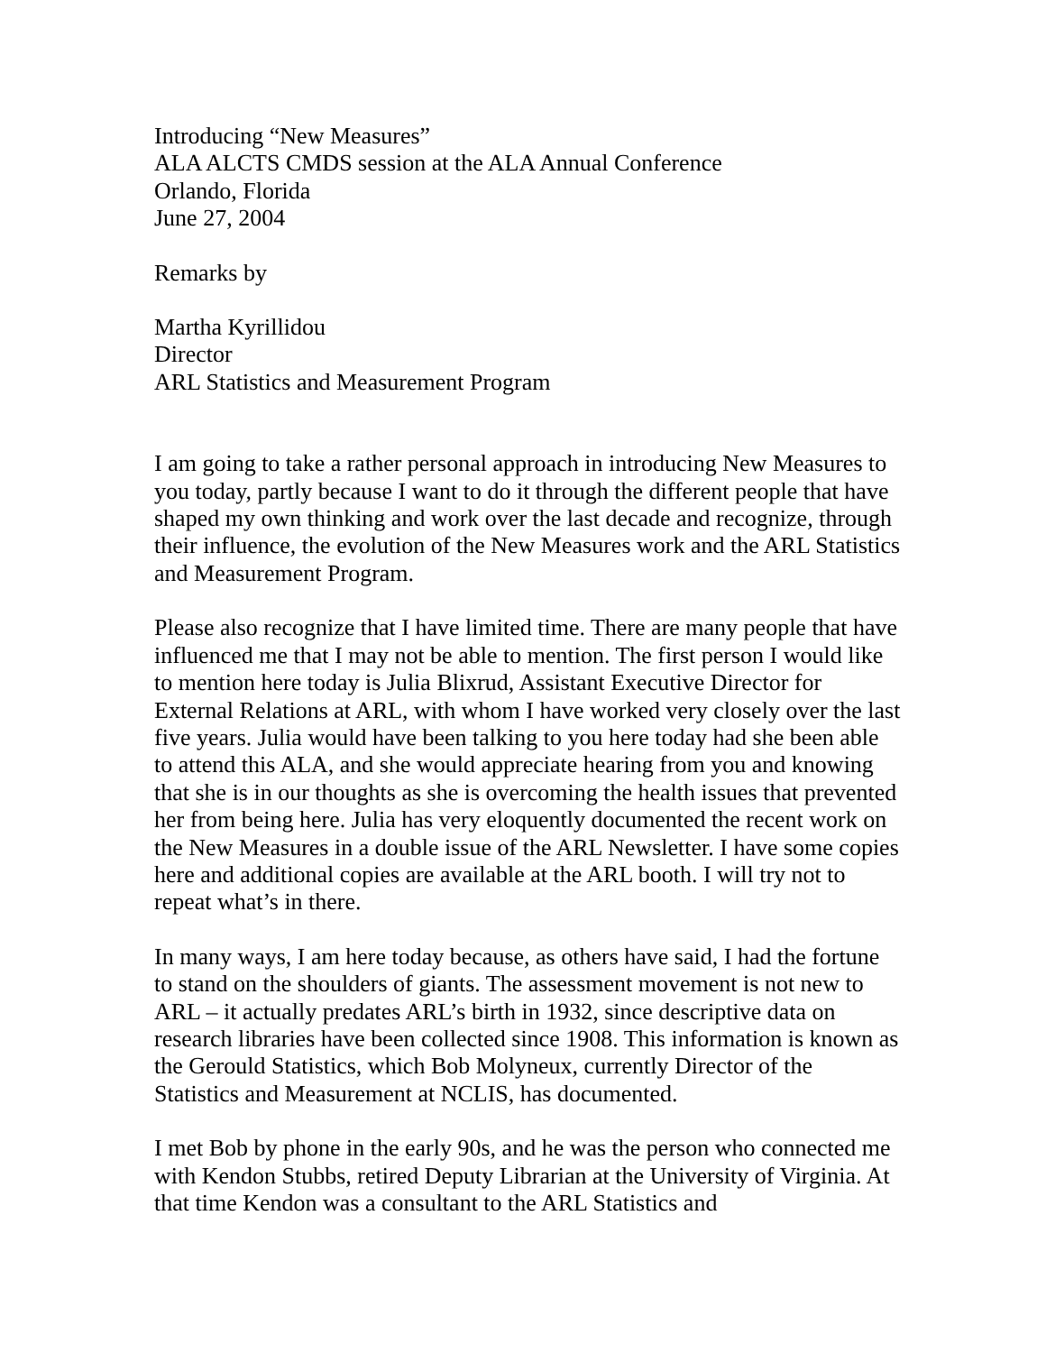Introducing “New Measures”
ALA ALCTS CMDS session at the ALA Annual Conference
Orlando, Florida
June 27, 2004
Remarks by
Martha Kyrillidou
Director
ARL Statistics and Measurement Program
I am going to take a rather personal approach in introducing New Measures to you today, partly because I want to do it through the different people that have shaped my own thinking and work over the last decade and recognize, through their influence, the evolution of the New Measures work and the ARL Statistics and Measurement Program.
Please also recognize that I have limited time. There are many people that have influenced me that I may not be able to mention. The first person I would like to mention here today is Julia Blixrud, Assistant Executive Director for External Relations at ARL, with whom I have worked very closely over the last five years. Julia would have been talking to you here today had she been able to attend this ALA, and she would appreciate hearing from you and knowing that she is in our thoughts as she is overcoming the health issues that prevented her from being here. Julia has very eloquently documented the recent work on the New Measures in a double issue of the ARL Newsletter. I have some copies here and additional copies are available at the ARL booth. I will try not to repeat what’s in there.
In many ways, I am here today because, as others have said, I had the fortune to stand on the shoulders of giants. The assessment movement is not new to ARL – it actually predates ARL’s birth in 1932, since descriptive data on research libraries have been collected since 1908. This information is known as the Gerould Statistics, which Bob Molyneux, currently Director of the Statistics and Measurement at NCLIS, has documented.
I met Bob by phone in the early 90s, and he was the person who connected me with Kendon Stubbs, retired Deputy Librarian at the University of Virginia. At that time Kendon was a consultant to the ARL Statistics and